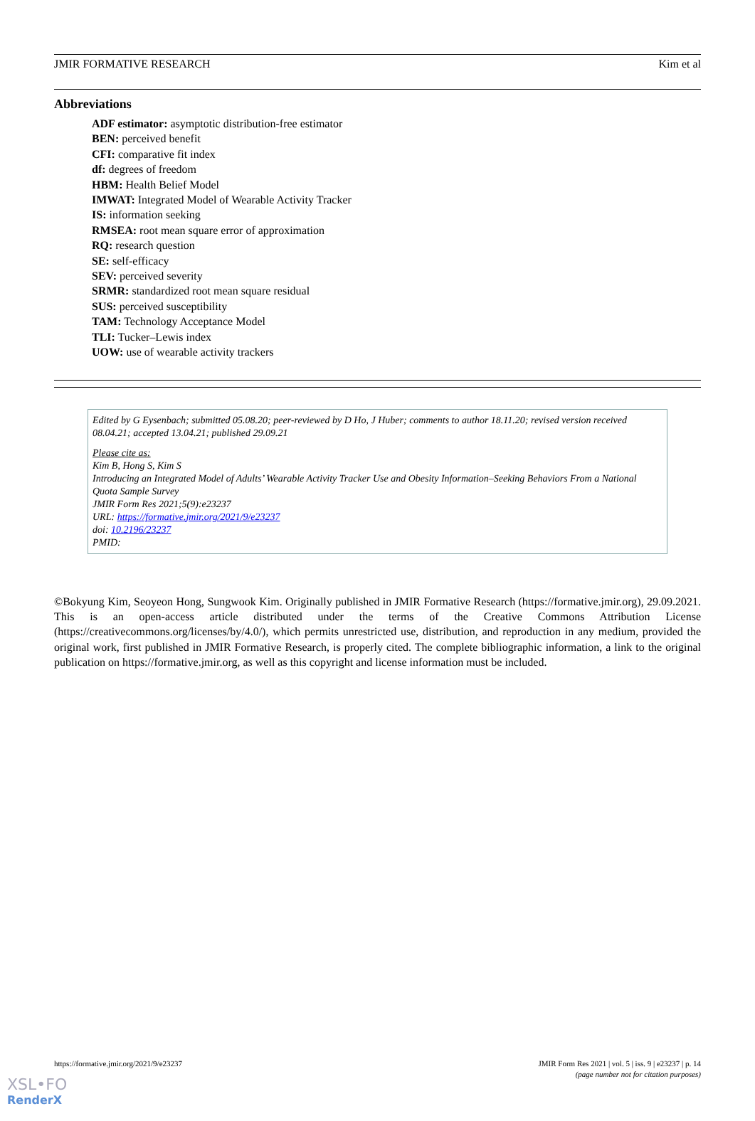JMIR FORMATIVE RESEARCH Kim et al
Abbreviations
ADF estimator: asymptotic distribution-free estimator
BEN: perceived benefit
CFI: comparative fit index
df: degrees of freedom
HBM: Health Belief Model
IMWAT: Integrated Model of Wearable Activity Tracker
IS: information seeking
RMSEA: root mean square error of approximation
RQ: research question
SE: self-efficacy
SEV: perceived severity
SRMR: standardized root mean square residual
SUS: perceived susceptibility
TAM: Technology Acceptance Model
TLI: Tucker–Lewis index
UOW: use of wearable activity trackers
Edited by G Eysenbach; submitted 05.08.20; peer-reviewed by D Ho, J Huber; comments to author 18.11.20; revised version received 08.04.21; accepted 13.04.21; published 29.09.21
Please cite as:
Kim B, Hong S, Kim S
Introducing an Integrated Model of Adults’ Wearable Activity Tracker Use and Obesity Information–Seeking Behaviors From a National Quota Sample Survey
JMIR Form Res 2021;5(9):e23237
URL: https://formative.jmir.org/2021/9/e23237
doi: 10.2196/23237
PMID:
©Bokyung Kim, Seoyeon Hong, Sungwook Kim. Originally published in JMIR Formative Research (https://formative.jmir.org), 29.09.2021. This is an open-access article distributed under the terms of the Creative Commons Attribution License (https://creativecommons.org/licenses/by/4.0/), which permits unrestricted use, distribution, and reproduction in any medium, provided the original work, first published in JMIR Formative Research, is properly cited. The complete bibliographic information, a link to the original publication on https://formative.jmir.org, as well as this copyright and license information must be included.
https://formative.jmir.org/2021/9/e23237 JMIR Form Res 2021 | vol. 5 | iss. 9 | e23237 | p. 14
(page number not for citation purposes)
XSL•FO
RenderX